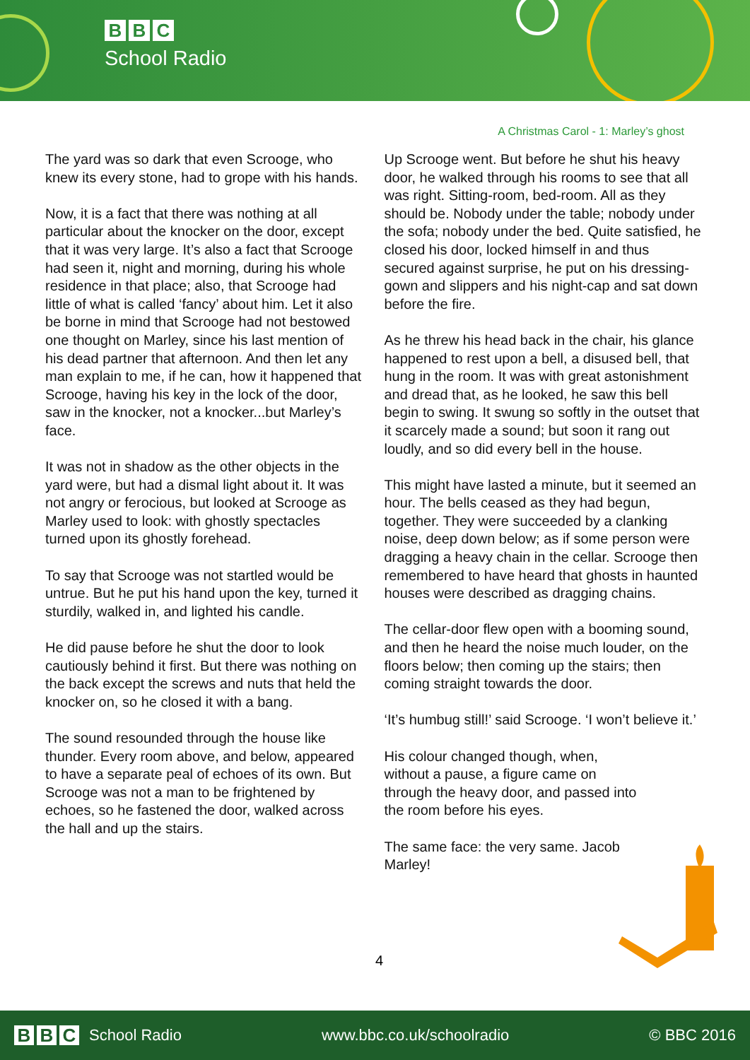B B C
School Radio
A Christmas Carol - 1: Marley’s ghost
The yard was so dark that even Scrooge, who knew its every stone, had to grope with his hands.
Now, it is a fact that there was nothing at all particular about the knocker on the door, except that it was very large. It’s also a fact that Scrooge had seen it, night and morning, during his whole residence in that place; also, that Scrooge had little of what is called ‘fancy’ about him. Let it also be borne in mind that Scrooge had not bestowed one thought on Marley, since his last mention of his dead partner that afternoon. And then let any man explain to me, if he can, how it happened that Scrooge, having his key in the lock of the door, saw in the knocker, not a knocker...but Marley’s face.
It was not in shadow as the other objects in the yard were, but had a dismal light about it. It was not angry or ferocious, but looked at Scrooge as Marley used to look: with ghostly spectacles turned upon its ghostly forehead.
To say that Scrooge was not startled would be untrue. But he put his hand upon the key, turned it sturdily, walked in, and lighted his candle.
He did pause before he shut the door to look cautiously behind it first. But there was nothing on the back except the screws and nuts that held the knocker on, so he closed it with a bang.
The sound resounded through the house like thunder. Every room above, and below, appeared to have a separate peal of echoes of its own. But Scrooge was not a man to be frightened by echoes, so he fastened the door, walked across the hall and up the stairs.
Up Scrooge went. But before he shut his heavy door, he walked through his rooms to see that all was right. Sitting-room, bed-room. All as they should be. Nobody under the table; nobody under the sofa; nobody under the bed. Quite satisfied, he closed his door, locked himself in and thus secured against surprise, he put on his dressing-gown and slippers and his night-cap and sat down before the fire.
As he threw his head back in the chair, his glance happened to rest upon a bell, a disused bell, that hung in the room. It was with great astonishment and dread that, as he looked, he saw this bell begin to swing. It swung so softly in the outset that it scarcely made a sound; but soon it rang out loudly, and so did every bell in the house.
This might have lasted a minute, but it seemed an hour. The bells ceased as they had begun, together. They were succeeded by a clanking noise, deep down below; as if some person were dragging a heavy chain in the cellar. Scrooge then remembered to have heard that ghosts in haunted houses were described as dragging chains.
The cellar-door flew open with a booming sound, and then he heard the noise much louder, on the floors below; then coming up the stairs; then coming straight towards the door.
‘It’s humbug still!’ said Scrooge. ‘I won’t believe it.’
His colour changed though, when, without a pause, a figure came on through the heavy door, and passed into the room before his eyes.
The same face: the very same. Jacob Marley!
4
B B C School Radio www.bbc.co.uk/schoolradio © BBC 2016